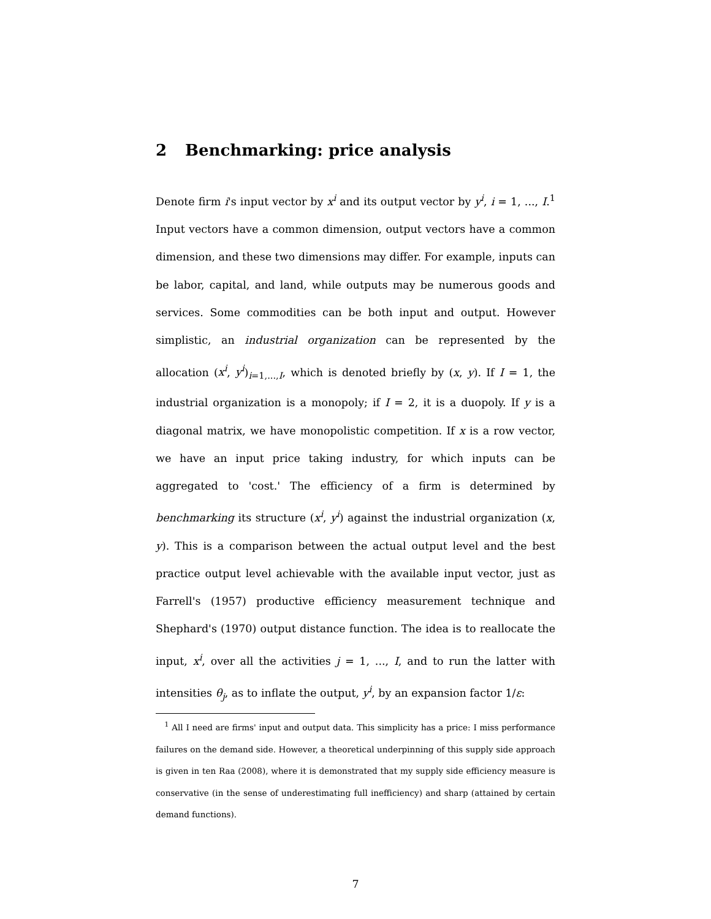2 Benchmarking: price analysis
Denote firm i's input vector by x<sup>i</sup> and its output vector by y<sup>i</sup>, i = 1, ..., I.<sup>1</sup> Input vectors have a common dimension, output vectors have a common dimension, and these two dimensions may differ. For example, inputs can be labor, capital, and land, while outputs may be numerous goods and services. Some commodities can be both input and output. However simplistic, an industrial organization can be represented by the allocation (x<sup>i</sup>, y<sup>i</sup>)<sub>i=1,...,I</sub>, which is denoted briefly by (x, y). If I = 1, the industrial organization is a monopoly; if I = 2, it is a duopoly. If y is a diagonal matrix, we have monopolistic competition. If x is a row vector, we have an input price taking industry, for which inputs can be aggregated to 'cost.' The efficiency of a firm is determined by benchmarking its structure (x<sup>i</sup>, y<sup>i</sup>) against the industrial organization (x, y). This is a comparison between the actual output level and the best practice output level achievable with the available input vector, just as Farrell's (1957) productive efficiency measurement technique and Shephard's (1970) output distance function. The idea is to reallocate the input, x<sup>i</sup>, over all the activities j = 1, ..., I, and to run the latter with intensities θ<sub>j</sub>, as to inflate the output, y<sup>i</sup>, by an expansion factor 1/ε:
<sup>1</sup> All I need are firms' input and output data. This simplicity has a price: I miss performance failures on the demand side. However, a theoretical underpinning of this supply side approach is given in ten Raa (2008), where it is demonstrated that my supply side efficiency measure is conservative (in the sense of underestimating full inefficiency) and sharp (attained by certain demand functions).
7